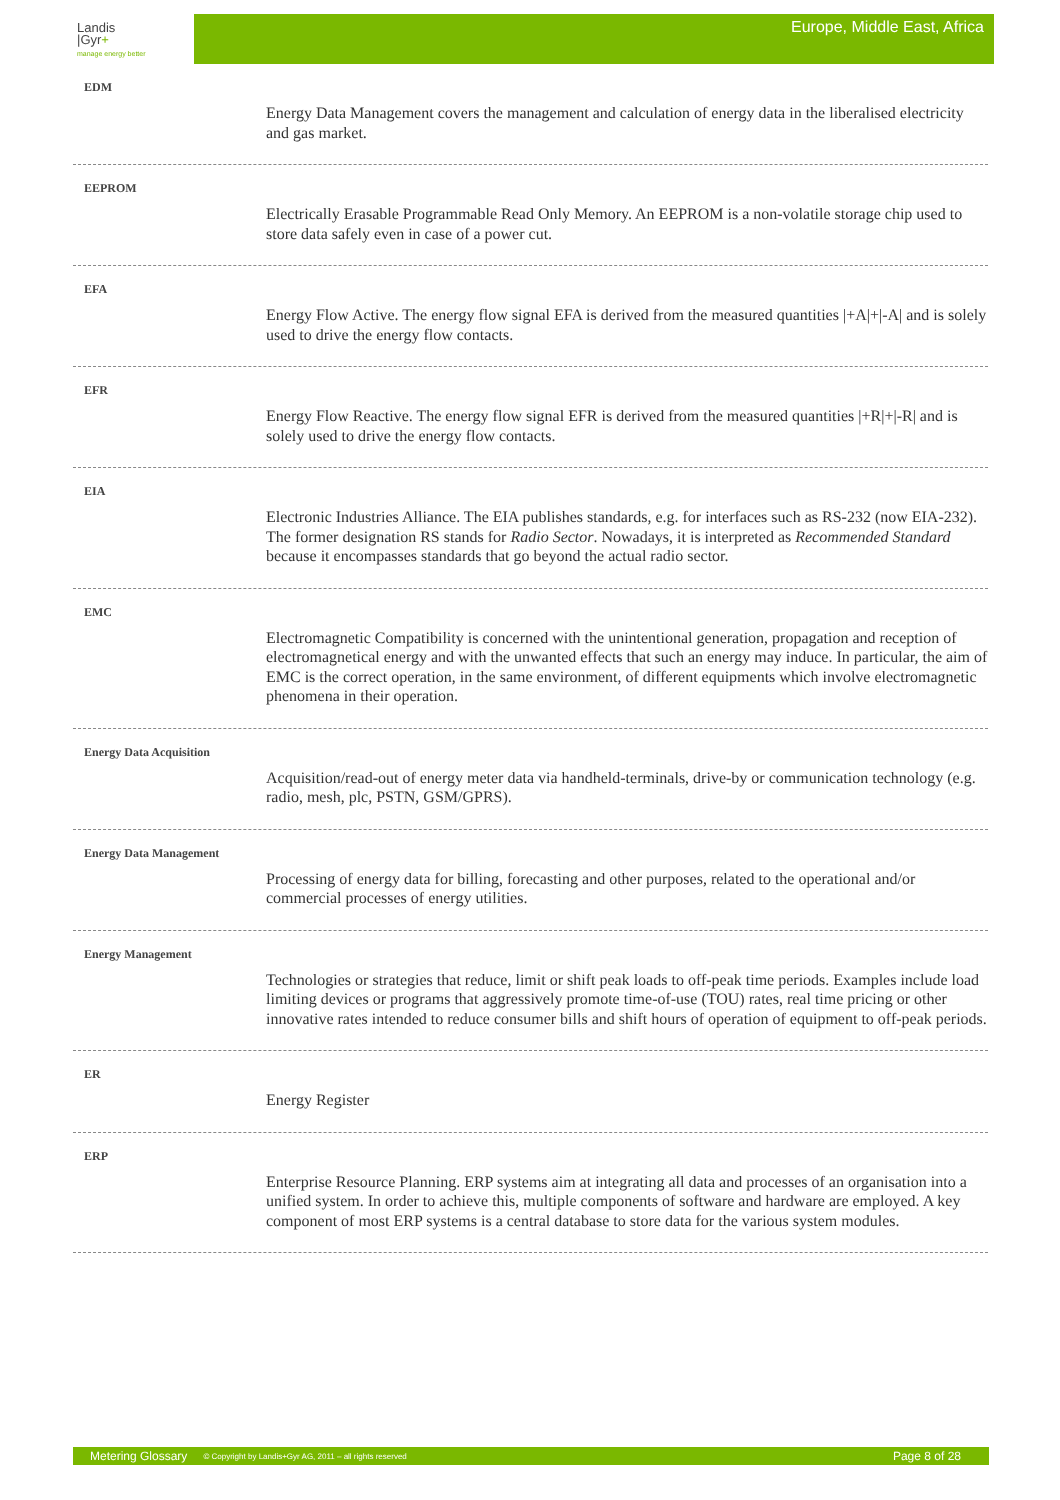Landis
|Gyr+
manage energy better
Europe, Middle East, Africa
EDM
Energy Data Management covers the management and calculation of energy data in the liberalised electricity and gas market.
EEPROM
Electrically Erasable Programmable Read Only Memory. An EEPROM is a non-volatile storage chip used to store data safely even in case of a power cut.
EFA
Energy Flow Active. The energy flow signal EFA is derived from the measured quantities |+A|+|-A| and is solely used to drive the energy flow contacts.
EFR
Energy Flow Reactive. The energy flow signal EFR is derived from the measured quantities |+R|+|-R| and is solely used to drive the energy flow contacts.
EIA
Electronic Industries Alliance. The EIA publishes standards, e.g. for interfaces such as RS-232 (now EIA-232). The former designation RS stands for Radio Sector. Nowadays, it is interpreted as Recommended Standard because it encompasses standards that go beyond the actual radio sector.
EMC
Electromagnetic Compatibility is concerned with the unintentional generation, propagation and reception of electromagnetical energy and with the unwanted effects that such an energy may induce. In particular, the aim of EMC is the correct operation, in the same environment, of different equipments which involve electromagnetic phenomena in their operation.
Energy Data Acquisition
Acquisition/read-out of energy meter data via handheld-terminals, drive-by or communication technology (e.g. radio, mesh, plc, PSTN, GSM/GPRS).
Energy Data Management
Processing of energy data for billing, forecasting and other purposes, related to the operational and/or commercial processes of energy utilities.
Energy Management
Technologies or strategies that reduce, limit or shift peak loads to off-peak time periods. Examples include load limiting devices or programs that aggressively promote time-of-use (TOU) rates, real time pricing or other innovative rates intended to reduce consumer bills and shift hours of operation of equipment to off-peak periods.
ER
Energy Register
ERP
Enterprise Resource Planning. ERP systems aim at integrating all data and processes of an organisation into a unified system. In order to achieve this, multiple components of software and hardware are employed. A key component of most ERP systems is a central database to store data for the various system modules.
Metering Glossary © Copyright by Landis+Gyr AG, 2011 – all rights reserved Page 8 of 28